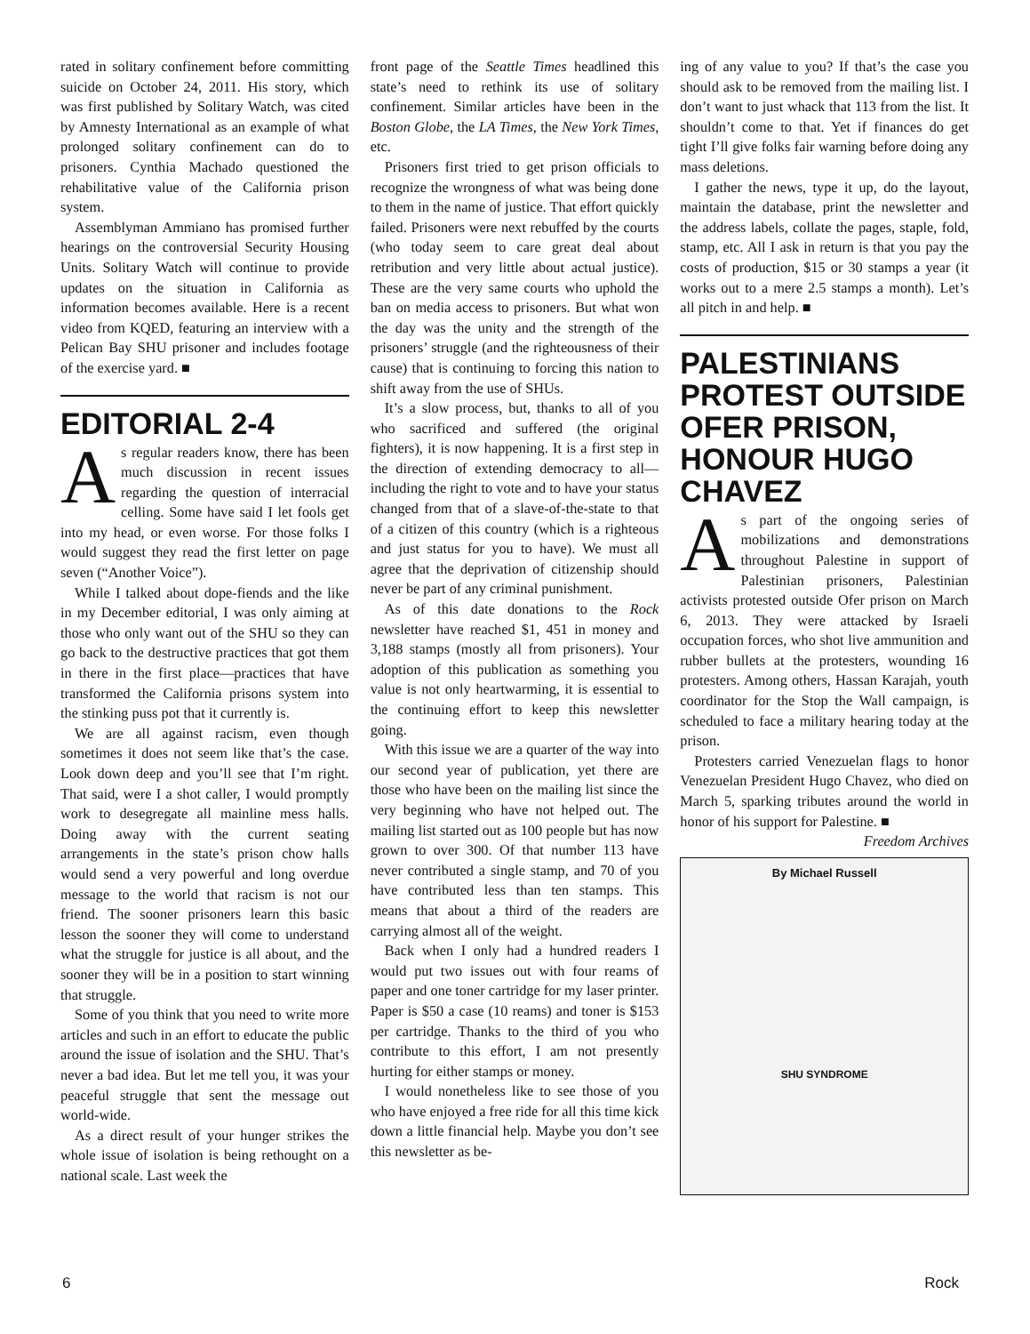rated in solitary confinement before committing suicide on October 24, 2011. His story, which was first published by Solitary Watch, was cited by Amnesty International as an example of what prolonged solitary confinement can do to prisoners. Cynthia Machado questioned the rehabilitative value of the California prison system.
Assemblyman Ammiano has promised further hearings on the controversial Security Housing Units. Solitary Watch will continue to provide updates on the situation in California as information becomes available. Here is a recent video from KQED, featuring an interview with a Pelican Bay SHU prisoner and includes footage of the exercise yard. ■
EDITORIAL 2-4
As regular readers know, there has been much discussion in recent issues regarding the question of interracial celling. Some have said I let fools get into my head, or even worse. For those folks I would suggest they read the first letter on page seven (“Another Voice”).
While I talked about dope-fiends and the like in my December editorial, I was only aiming at those who only want out of the SHU so they can go back to the destructive practices that got them in there in the first place—practices that have transformed the California prisons system into the stinking puss pot that it currently is.
We are all against racism, even though sometimes it does not seem like that’s the case. Look down deep and you’ll see that I’m right. That said, were I a shot caller, I would promptly work to desegregate all mainline mess halls. Doing away with the current seating arrangements in the state’s prison chow halls would send a very powerful and long overdue message to the world that racism is not our friend. The sooner prisoners learn this basic lesson the sooner they will come to understand what the struggle for justice is all about, and the sooner they will be in a position to start winning that struggle.
Some of you think that you need to write more articles and such in an effort to educate the public around the issue of isolation and the SHU. That’s never a bad idea. But let me tell you, it was your peaceful struggle that sent the message out world-wide.
As a direct result of your hunger strikes the whole issue of isolation is being rethought on a national scale. Last week the
front page of the Seattle Times headlined this state’s need to rethink its use of solitary confinement. Similar articles have been in the Boston Globe, the LA Times, the New York Times, etc.
Prisoners first tried to get prison officials to recognize the wrongness of what was being done to them in the name of justice. That effort quickly failed. Prisoners were next rebuffed by the courts (who today seem to care great deal about retribution and very little about actual justice). These are the very same courts who uphold the ban on media access to prisoners. But what won the day was the unity and the strength of the prisoners’ struggle (and the righteousness of their cause) that is continuing to forcing this nation to shift away from the use of SHUs.
It’s a slow process, but, thanks to all of you who sacrificed and suffered (the original fighters), it is now happening. It is a first step in the direction of extending democracy to all—including the right to vote and to have your status changed from that of a slave-of-the-state to that of a citizen of this country (which is a righteous and just status for you to have). We must all agree that the deprivation of citizenship should never be part of any criminal punishment.
As of this date donations to the Rock newsletter have reached $1, 451 in money and 3,188 stamps (mostly all from prisoners). Your adoption of this publication as something you value is not only heartwarming, it is essential to the continuing effort to keep this newsletter going.
With this issue we are a quarter of the way into our second year of publication, yet there are those who have been on the mailing list since the very beginning who have not helped out. The mailing list started out as 100 people but has now grown to over 300. Of that number 113 have never contributed a single stamp, and 70 of you have contributed less than ten stamps. This means that about a third of the readers are carrying almost all of the weight.
Back when I only had a hundred readers I would put two issues out with four reams of paper and one toner cartridge for my laser printer. Paper is $50 a case (10 reams) and toner is $153 per cartridge. Thanks to the third of you who contribute to this effort, I am not presently hurting for either stamps or money.
I would nonetheless like to see those of you who have enjoyed a free ride for all this time kick down a little financial help. Maybe you don’t see this newsletter as be-
ing of any value to you? If that’s the case you should ask to be removed from the mailing list. I don’t want to just whack that 113 from the list. It shouldn’t come to that. Yet if finances do get tight I’ll give folks fair warning before doing any mass deletions.
I gather the news, type it up, do the layout, maintain the database, print the newsletter and the address labels, collate the pages, staple, fold, stamp, etc. All I ask in return is that you pay the costs of production, $15 or 30 stamps a year (it works out to a mere 2.5 stamps a month). Let’s all pitch in and help. ■
PALESTINIANS PROTEST OUTSIDE OFER PRISON, HONOUR HUGO CHAVEZ
As part of the ongoing series of mobilizations and demonstrations throughout Palestine in support of Palestinian prisoners, Palestinian activists protested outside Ofer prison on March 6, 2013. They were attacked by Israeli occupation forces, who shot live ammunition and rubber bullets at the protesters, wounding 16 protesters. Among others, Hassan Karajah, youth coordinator for the Stop the Wall campaign, is scheduled to face a military hearing today at the prison.
Protesters carried Venezuelan flags to honor Venezuelan President Hugo Chavez, who died on March 5, sparking tributes around the world in honor of his support for Palestine. ■
Freedom Archives
By Michael Russell
SHU SYNDROME
6 Rock